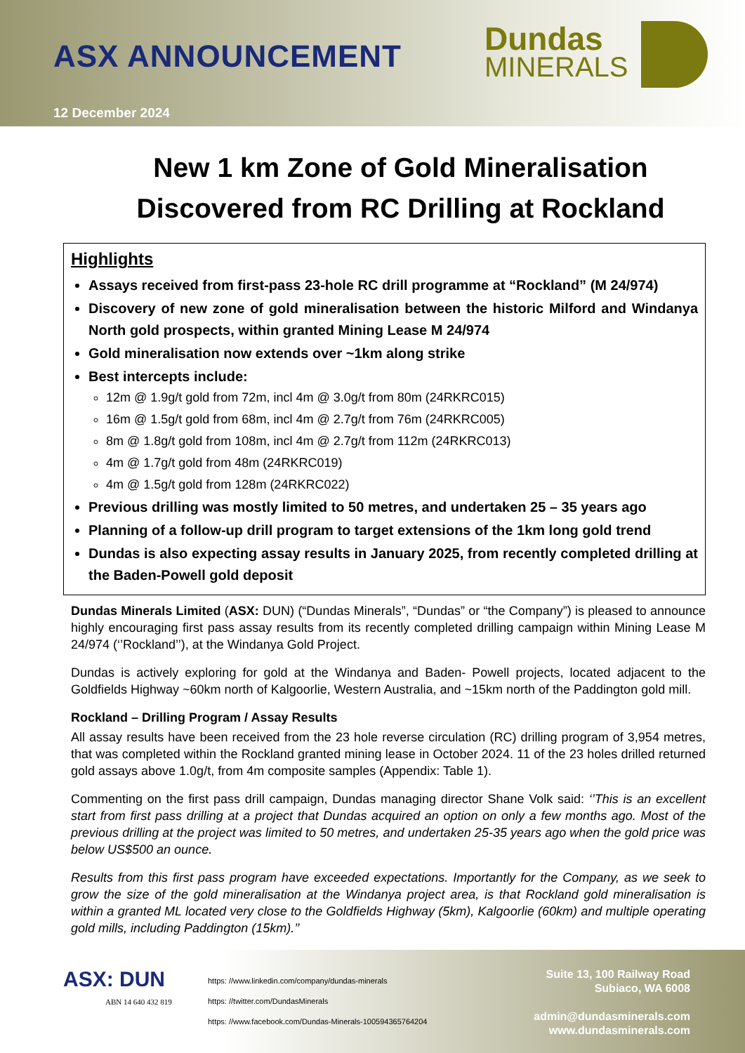ASX ANNOUNCEMENT
Dundas
MINERALS
12 December 2024
New 1 km Zone of Gold Mineralisation
Discovered from RC Drilling at Rockland
Highlights
Assays received from first-pass 23-hole RC drill programme at “Rockland” (M 24/974)
Discovery of new zone of gold mineralisation between the historic Milford and Windanya North gold prospects, within granted Mining Lease M 24/974
Gold mineralisation now extends over ~1km along strike
Best intercepts include:
12m @ 1.9g/t gold from 72m, incl 4m @ 3.0g/t from 80m (24RKRC015)
16m @ 1.5g/t gold from 68m, incl 4m @ 2.7g/t from 76m (24RKRC005)
8m @ 1.8g/t gold from 108m, incl 4m @ 2.7g/t from 112m (24RKRC013)
4m @ 1.7g/t gold from 48m (24RKRC019)
4m @ 1.5g/t gold from 128m (24RKRC022)
Previous drilling was mostly limited to 50 metres, and undertaken 25 – 35 years ago
Planning of a follow-up drill program to target extensions of the 1km long gold trend
Dundas is also expecting assay results in January 2025, from recently completed drilling at the Baden-Powell gold deposit
Dundas Minerals Limited (ASX: DUN) (“Dundas Minerals”, “Dundas” or “the Company”) is pleased to announce highly encouraging first pass assay results from its recently completed drilling campaign within Mining Lease M 24/974 (‘’Rockland’’), at the Windanya Gold Project.
Dundas is actively exploring for gold at the Windanya and Baden- Powell projects, located adjacent to the Goldfields Highway ~60km north of Kalgoorlie, Western Australia, and ~15km north of the Paddington gold mill.
Rockland – Drilling Program / Assay Results
All assay results have been received from the 23 hole reverse circulation (RC) drilling program of 3,954 metres, that was completed within the Rockland granted mining lease in October 2024. 11 of the 23 holes drilled returned gold assays above 1.0g/t, from 4m composite samples (Appendix: Table 1).
Commenting on the first pass drill campaign, Dundas managing director Shane Volk said: ‘’This is an excellent start from first pass drilling at a project that Dundas acquired an option on only a few months ago. Most of the previous drilling at the project was limited to 50 metres, and undertaken 25-35 years ago when the gold price was below US$500 an ounce.
Results from this first pass program have exceeded expectations. Importantly for the Company, as we seek to grow the size of the gold mineralisation at the Windanya project area, is that Rockland gold mineralisation is within a granted ML located very close to the Goldfields Highway (5km), Kalgoorlie (60km) and multiple operating gold mills, including Paddington (15km).’’
ASX: DUN
ABN 14 640 432 819
https: //www.linkedin.com/company/dundas-minerals
https: //twitter.com/DundasMinerals
https: //www.facebook.com/Dundas-Minerals-100594365764204
Suite 13, 100 Railway Road
Subiaco, WA 6008
admin@dundasminerals.com
www.dundasminerals.com